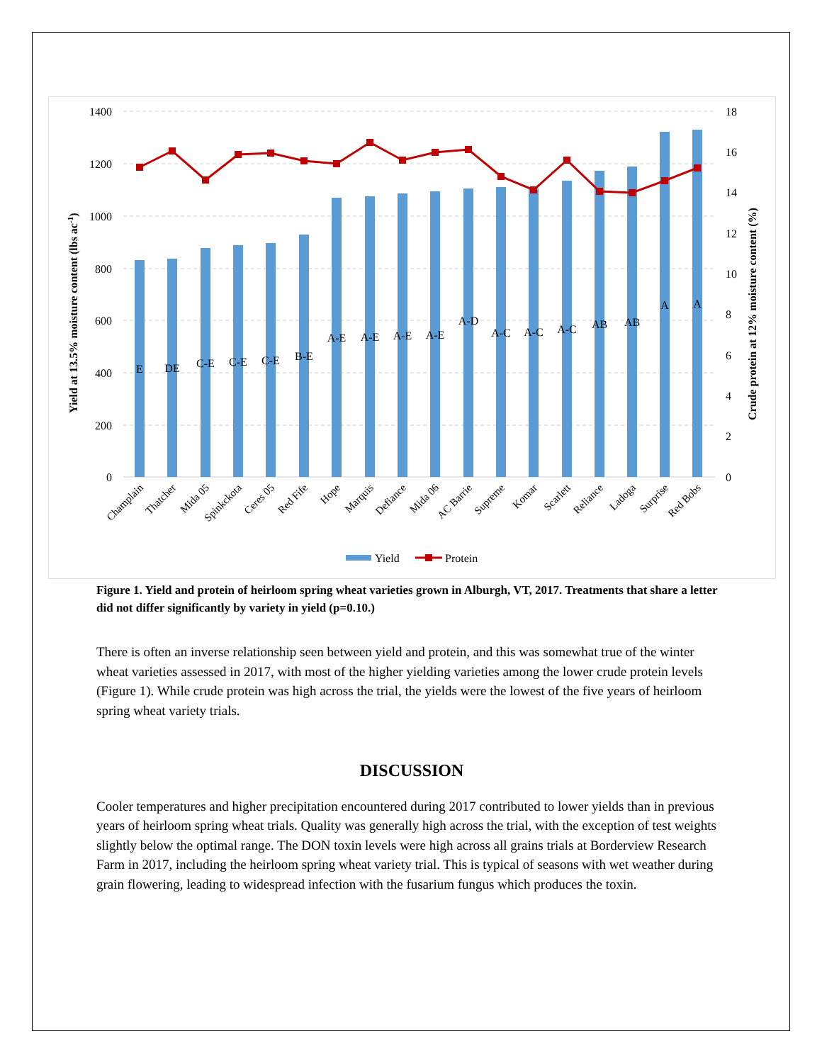1400
1200
1000
800
600
400
200
0
18
16
14
12
10
8
6
4
2
0
E
DE
C-E
C-E
C-E
B-E
A-E
A-E
A-E
A-E
A-D
A-C
A-C
A-C
AB
AB
A
A
Champlain
Thatcher
Mida 05
Spinkckota
Ceres 05
Red Fife
Hope
Marquis
Defiance
Mida 06
AC Barrie
Supreme
Komar
Scarlett
Reliance
Ladoga
Surprise
Red Bobs
Yield at 13.5% moisture content (lbs ac-1)
Crude protein at 12% moisture content (%)
Yield
Protein
Figure 1. Yield and protein of heirloom spring wheat varieties grown in Alburgh, VT, 2017. Treatments that share a letter did not differ significantly by variety in yield (p=0.10.)
There is often an inverse relationship seen between yield and protein, and this was somewhat true of the winter wheat varieties assessed in 2017, with most of the higher yielding varieties among the lower crude protein levels (Figure 1). While crude protein was high across the trial, the yields were the lowest of the five years of heirloom spring wheat variety trials.
DISCUSSION
Cooler temperatures and higher precipitation encountered during 2017 contributed to lower yields than in previous years of heirloom spring wheat trials. Quality was generally high across the trial, with the exception of test weights slightly below the optimal range. The DON toxin levels were high across all grains trials at Borderview Research Farm in 2017, including the heirloom spring wheat variety trial. This is typical of seasons with wet weather during grain flowering, leading to widespread infection with the fusarium fungus which produces the toxin.